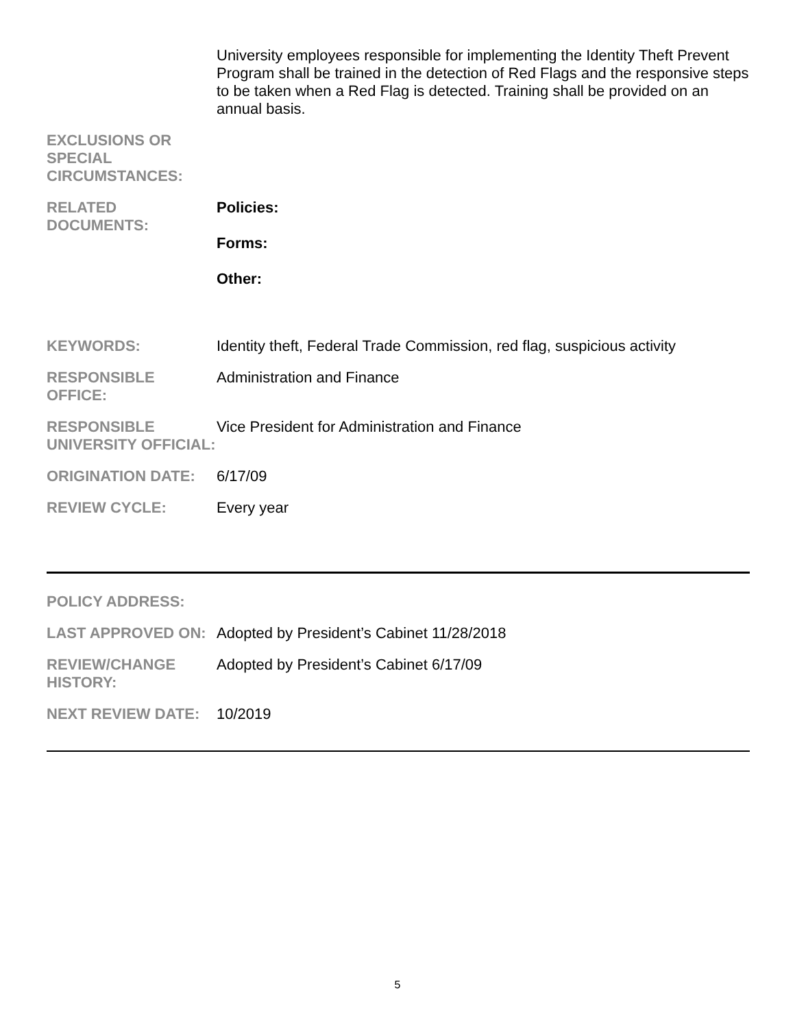| | University employees responsible for implementing the Identity Theft Prevent Program shall be trained in the detection of Red Flags and the responsive steps to be taken when a Red Flag is detected. Training shall be provided on an annual basis. |
| EXCLUSIONS OR SPECIAL CIRCUMSTANCES: | |
| RELATED DOCUMENTS: | Policies: Forms: Other: |
| KEYWORDS: | Identity theft, Federal Trade Commission, red flag, suspicious activity |
| RESPONSIBLE OFFICE: | Administration and Finance |
| RESPONSIBLE UNIVERSITY OFFICIAL: | Vice President for Administration and Finance |
| ORIGINATION DATE: | 6/17/09 |
| REVIEW CYCLE: | Every year |
| POLICY ADDRESS: | |
| LAST APPROVED ON: | Adopted by President’s Cabinet 11/28/2018 |
| REVIEW/CHANGE HISTORY: | Adopted by President’s Cabinet 6/17/09 |
| NEXT REVIEW DATE: | 10/2019 |
5